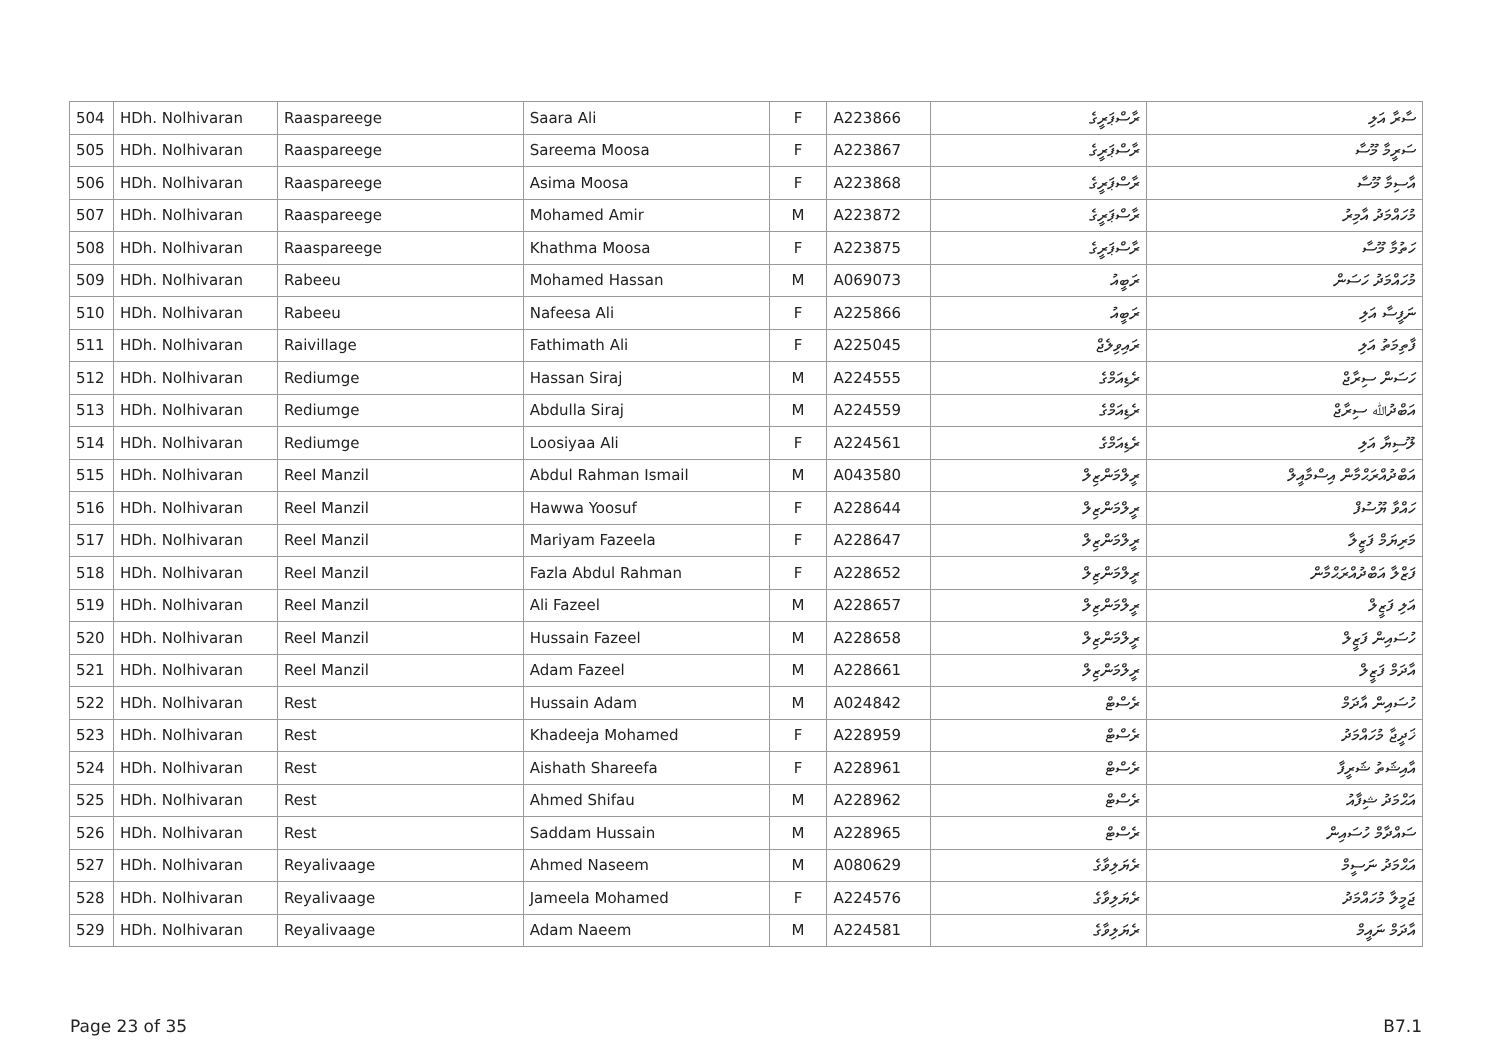| 504 | HDh. Nolhivaran | Raaspareege | Saara Ali | F | A223866 | ރާސްޕަރީގެ | ސާރާ އަލި |
| 505 | HDh. Nolhivaran | Raaspareege | Sareema Moosa | F | A223867 | ރާސްޕަރީގެ | ސަރީމާ މޫސާ |
| 506 | HDh. Nolhivaran | Raaspareege | Asima Moosa | F | A223868 | ރާސްޕަރީގެ | އާސިމާ މޫސާ |
| 507 | HDh. Nolhivaran | Raaspareege | Mohamed Amir | M | A223872 | ރާސްޕަރީގެ | މުހައްމަދު އާމިރު |
| 508 | HDh. Nolhivaran | Raaspareege | Khathma Moosa | F | A223875 | ރާސްޕަރީގެ | ހަތުމާ މޫސާ |
| 509 | HDh. Nolhivaran | Rabeeu | Mohamed Hassan | M | A069073 | ރަބީއު | މުހައްމަދު ހަސަން |
| 510 | HDh. Nolhivaran | Rabeeu | Nafeesa Ali | F | A225866 | ރަބީއު | ނަފީސާ އަލި |
| 511 | HDh. Nolhivaran | Raivillage | Fathimath Ali | F | A225045 | ރައިވިލެޖް | ފާތިމަތު އަލި |
| 512 | HDh. Nolhivaran | Rediumge | Hassan Siraj | M | A224555 | ރެޑިއަމްގެ | ހަސަން ސިރާޖް |
| 513 | HDh. Nolhivaran | Rediumge | Abdulla Siraj | M | A224559 | ރެޑިއަމްގެ | އަބްދުﷲ ސިރާޖް |
| 514 | HDh. Nolhivaran | Rediumge | Loosiyaa Ali | F | A224561 | ރެޑިއަމްގެ | ލޫސިޔާ އަލި |
| 515 | HDh. Nolhivaran | Reel Manzil | Abdul Rahman Ismail | M | A043580 | ރީލްމަންޒިލް | އަބްދުއްރަޙްމާން އިސްމާއީލް |
| 516 | HDh. Nolhivaran | Reel Manzil | Hawwa Yoosuf | F | A228644 | ރީލްމަންޒިލް | ހައްވާ ޔޫސުފް |
| 517 | HDh. Nolhivaran | Reel Manzil | Mariyam Fazeela | F | A228647 | ރީލްމަންޒިލް | މަރިޔަމް ފަޒީލާ |
| 518 | HDh. Nolhivaran | Reel Manzil | Fazla Abdul Rahman | F | A228652 | ރީލްމަންޒިލް | ފަޒްލާ އަބްދުއްރަޙްމާން |
| 519 | HDh. Nolhivaran | Reel Manzil | Ali Fazeel | M | A228657 | ރީލްމަންޒިލް | އަލި ފަޒީލް |
| 520 | HDh. Nolhivaran | Reel Manzil | Hussain Fazeel | M | A228658 | ރީލްމަންޒިލް | ހުސައިން ފަޒީލް |
| 521 | HDh. Nolhivaran | Reel Manzil | Adam Fazeel | M | A228661 | ރީލްމަންޒިލް | އާދަމް ފަޒީލް |
| 522 | HDh. Nolhivaran | Rest | Hussain Adam | M | A024842 | ރެސްޓް | ހުސައިން އާދަމް |
| 523 | HDh. Nolhivaran | Rest | Khadeeja Mohamed | F | A228959 | ރެސްޓް | ޚަދީޖާ މުހައްމަދު |
| 524 | HDh. Nolhivaran | Rest | Aishath Shareefa | F | A228961 | ރެސްޓް | އާއިޝަތު ޝަރީފާ |
| 525 | HDh. Nolhivaran | Rest | Ahmed Shifau | M | A228962 | ރެސްޓް | އަޙްމަދު ޝިފާއު |
| 526 | HDh. Nolhivaran | Rest | Saddam Hussain | M | A228965 | ރެސްޓް | ސައްދާމް ހުސައިން |
| 527 | HDh. Nolhivaran | Reyalivaage | Ahmed Naseem | M | A080629 | ރެޔަލިވާގެ | އަޙްމަދު ނަސީމް |
| 528 | HDh. Nolhivaran | Reyalivaage | Jameela Mohamed | F | A224576 | ރެޔަލިވާގެ | ޖަމީލާ މުހައްމަދު |
| 529 | HDh. Nolhivaran | Reyalivaage | Adam Naeem | M | A224581 | ރެޔަލިވާގެ | އާދަމް ނައީމް |
Page 23 of 35 B7.1